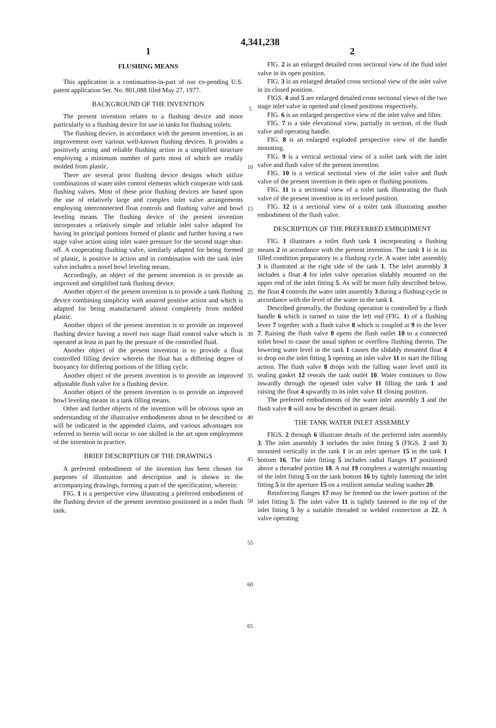4,341,238
1
FLUSHING MEANS
This application is a continuation-in-part of our co-pending U.S. patent application Ser. No. 801,088 filed May 27, 1977.
BACKGROUND OF THE INVENTION
The present invention relates to a flushing device and more particularly to a flushing device for use in tanks for flushing toilets.
The flushing device, in accordance with the present invention, is an improvement over various well-known flushing devices. It provides a positively acting and reliable flushing action in a simplified structure employing a minimum number of parts most of which are readily molded from plastic.
There are several prior flushing device designs which utilize combinations of water inlet control elements which cooperate with tank flushing valves. Most of these prior flushing devices are based upon the use of relatively large and complex inlet valve arrangements employing interconnected float controls and flushing valve and bowl leveling means. The flushing device of the present invention incorporates a relatively simple and reliable inlet valve adapted for having its principal portions formed of plastic and further having a two stage valve action using inlet water pressure for the second stage shut-off. A cooperating flushing valve, similarly adapted for being formed of plastic, is positive in action and in combination with the tank inlet valve includes a novel bowl leveling means.
Accordingly, an object of the present invention is to provide an improved and simplified tank flushing device.
Another object of the present invention is to provide a tank flushing device combining simplicity with assured positive action and which is adapted for being manufactured almost completely from molded plastic.
Another object of the present invention is to provide an improved flushing device having a novel two stage fluid control valve which is operated at least in part by the pressure of the controlled fluid.
Another object of the present invention is to provide a float controlled filling device wherein the float has a differing degree of buoyancy for differing portions of the filling cycle.
Another object of the present invention is to provide an improved adjustable flush valve for a flushing device.
Another object of the present invention is to provide an improved bowl leveling means in a tank filling means.
Other and further objects of the invention will be obvious upon an understanding of the illustrative embodiments about to be described or will be indicated in the appended claims, and various advantages not referred to herein will occur to one skilled in the art upon employment of the invention in practice.
BRIEF DESCRIPTION OF THE DRAWINGS
A preferred embodiment of the invention has been chosen for purposes of illustration and description and is shown in the accompanying drawings, forming a part of the specification, wherein:
FIG. 1 is a perspective view illustrating a preferred embodiment of the flushing device of the present invention positioned in a toilet flush tank.
5
10
15
20
25
30
35
40
45
50
55
60
65
2
FIG. 2 is an enlarged detailed cross sectional view of the fluid inlet valve in its open position.
FIG. 3 is an enlarged detailed cross sectional view of the inlet valve in its closed position.
FIGS. 4 and 5 are enlarged detailed cross sectional views of the two stage inlet valve in opened and closed positions respectively.
FIG. 6 is an enlarged perspective view of the inlet valve and filter.
FIG. 7 is a side elevational view, partially in section, of the flush valve and operating handle.
FIG. 8 is an enlarged exploded perspective view of the handle mounting.
FIG. 9 is a vertical sectional view of a toilet tank with the inlet valve and flush valve of the present invention.
FIG. 10 is a vertical sectional view of the inlet valve and flush valve of the present invention in their open or flushing positions.
FIG. 11 is a sectional view of a toilet tank illustrating the flush valve of the present invention in its reclosed position.
FIG. 12 is a sectional view of a toilet tank illustrating another embodiment of the flush valve.
DESCRIPTION OF THE PREFERRED EMBODIMENT
FIG. 1 illustrates a toilet flush tank 1 incorporating a flushing means 2 in accordance with the present invention. The tank 1 is in its filled condition preparatory to a flushing cycle. A water inlet assembly 3 is illustrated at the right side of the tank 1. The inlet assembly 3 includes a float 4 for inlet valve operation slidably mounted on the upper end of the inlet fitting 5. As will be more fully described below, the float 4 controls the water inlet assembly 3 during a flushing cycle in accordance with the level of the water in the tank 1.
Described generally, the flushing operation is controlled by a flush handle 6 which is turned to raise the left end (FIG. 1) of a flushing lever 7 together with a flush valve 8 which is coupled at 9 to the lever 7. Raising the flush valve 8 opens the flush outlet 10 to a connected toilet bowl to cause the usual siphon or overflow flushing therein. The lowering water level in the tank 1 causes the slidably mounted float 4 to drop on the inlet fitting 5 opening an inlet valve 11 to start the filling action. The flush valve 8 drops with the falling water level until its sealing gasket 12 reseals the tank outlet 10. Water continues to flow inwardly through the opened inlet valve 11 filling the tank 1 and raising the float 4 upwardly to its inlet valve 11 closing position.
The preferred embodiments of the water inlet assembly 3 and the flush valve 8 will now be described in greater detail.
THE TANK WATER INLET ASSEMBLY
FIGS. 2 through 6 illustrate details of the preferred inlet assembly 3. The inlet assembly 3 includes the inlet fitting 5 (FIGS. 2 and 3) mounted vertically in the tank 1 in an inlet aperture 15 in the tank 1 bottom 16. The inlet fitting 5 includes radial flanges 17 positioned above a threaded portion 18. A nut 19 completes a watertight mounting of the inlet fitting 5 on the tank bottom 16 by tightly fastening the inlet fitting 5 in the aperture 15 on a resilient annular sealing washer 20.
Reinforcing flanges 17 may be formed on the lower portion of the inlet fitting 5. The inlet valve 11 is tightly fastened to the top of the inlet fitting 5 by a suitable threaded or welded connection at 22. A valve operating